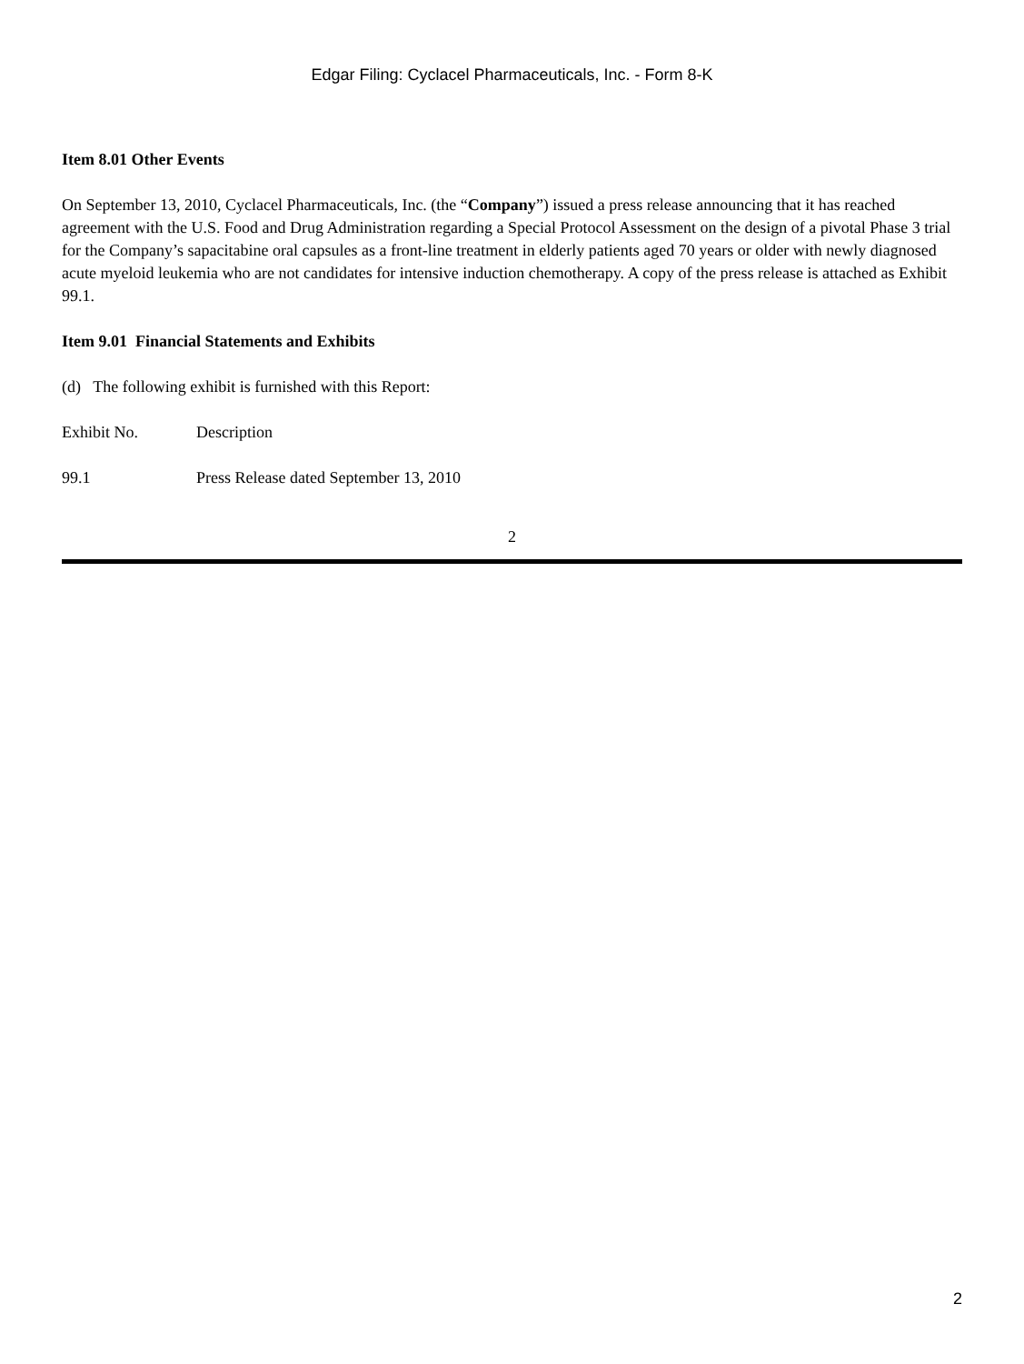Edgar Filing: Cyclacel Pharmaceuticals, Inc. - Form 8-K
Item 8.01 Other Events
On September 13, 2010, Cyclacel Pharmaceuticals, Inc. (the “Company”) issued a press release announcing that it has reached agreement with the U.S. Food and Drug Administration regarding a Special Protocol Assessment on the design of a pivotal Phase 3 trial for the Company’s sapacitabine oral capsules as a front-line treatment in elderly patients aged 70 years or older with newly diagnosed acute myeloid leukemia who are not candidates for intensive induction chemotherapy. A copy of the press release is attached as Exhibit 99.1.
Item 9.01 Financial Statements and Exhibits
(d) The following exhibit is furnished with this Report:
| Exhibit No. | Description |
| 99.1 | Press Release dated September 13, 2010 |
2
2